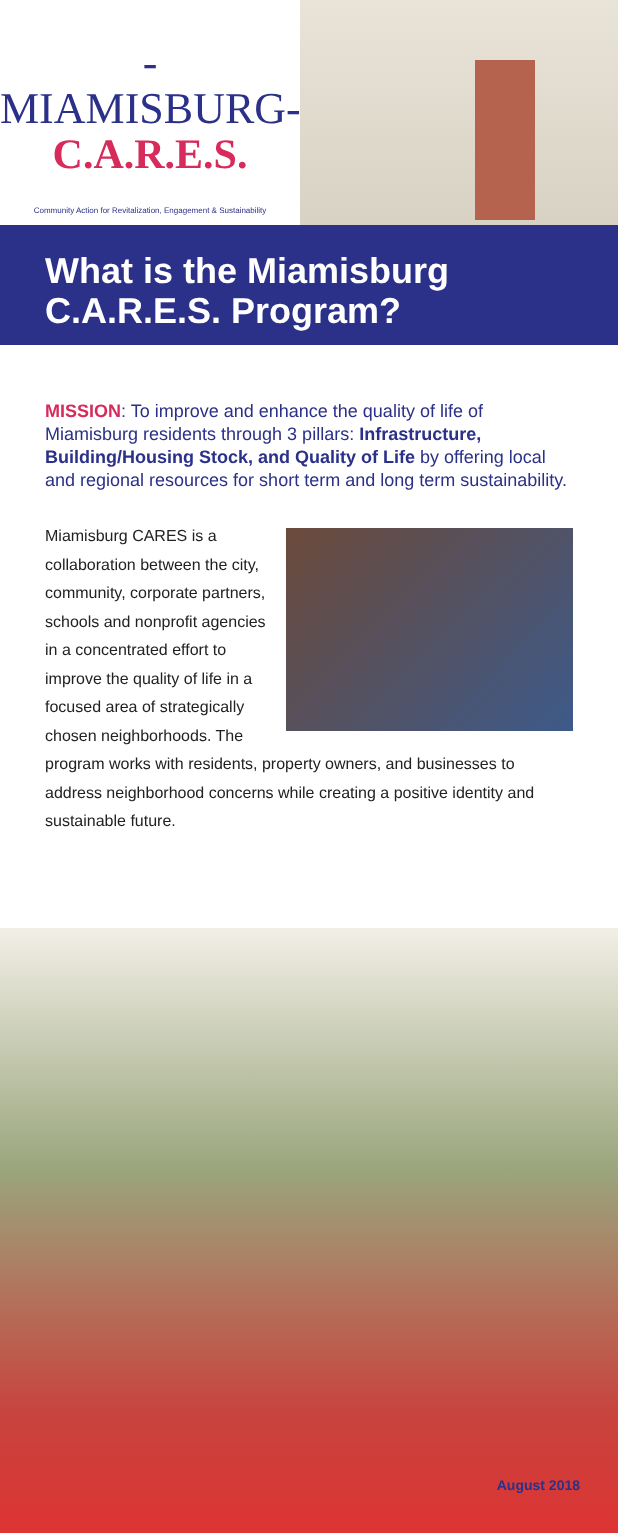-MIAMISBURG-
C.A.R.E.S.
Community Action for Revitalization, Engagement & Sustainability
What is the Miamisburg C.A.R.E.S. Program?
MISSION: To improve and enhance the quality of life of Miamisburg residents through 3 pillars: Infrastructure, Building/Housing Stock, and Quality of Life by offering local and regional resources for short term and long term sustainability.
Miamisburg CARES is a collaboration between the city, community, corporate partners, schools and nonprofit agencies in a concentrated effort to improve the quality of life in a focused area of strategically chosen neighborhoods. The program works with residents, property owners, and businesses to address neighborhood concerns while creating a positive identity and sustainable future.
August 2018